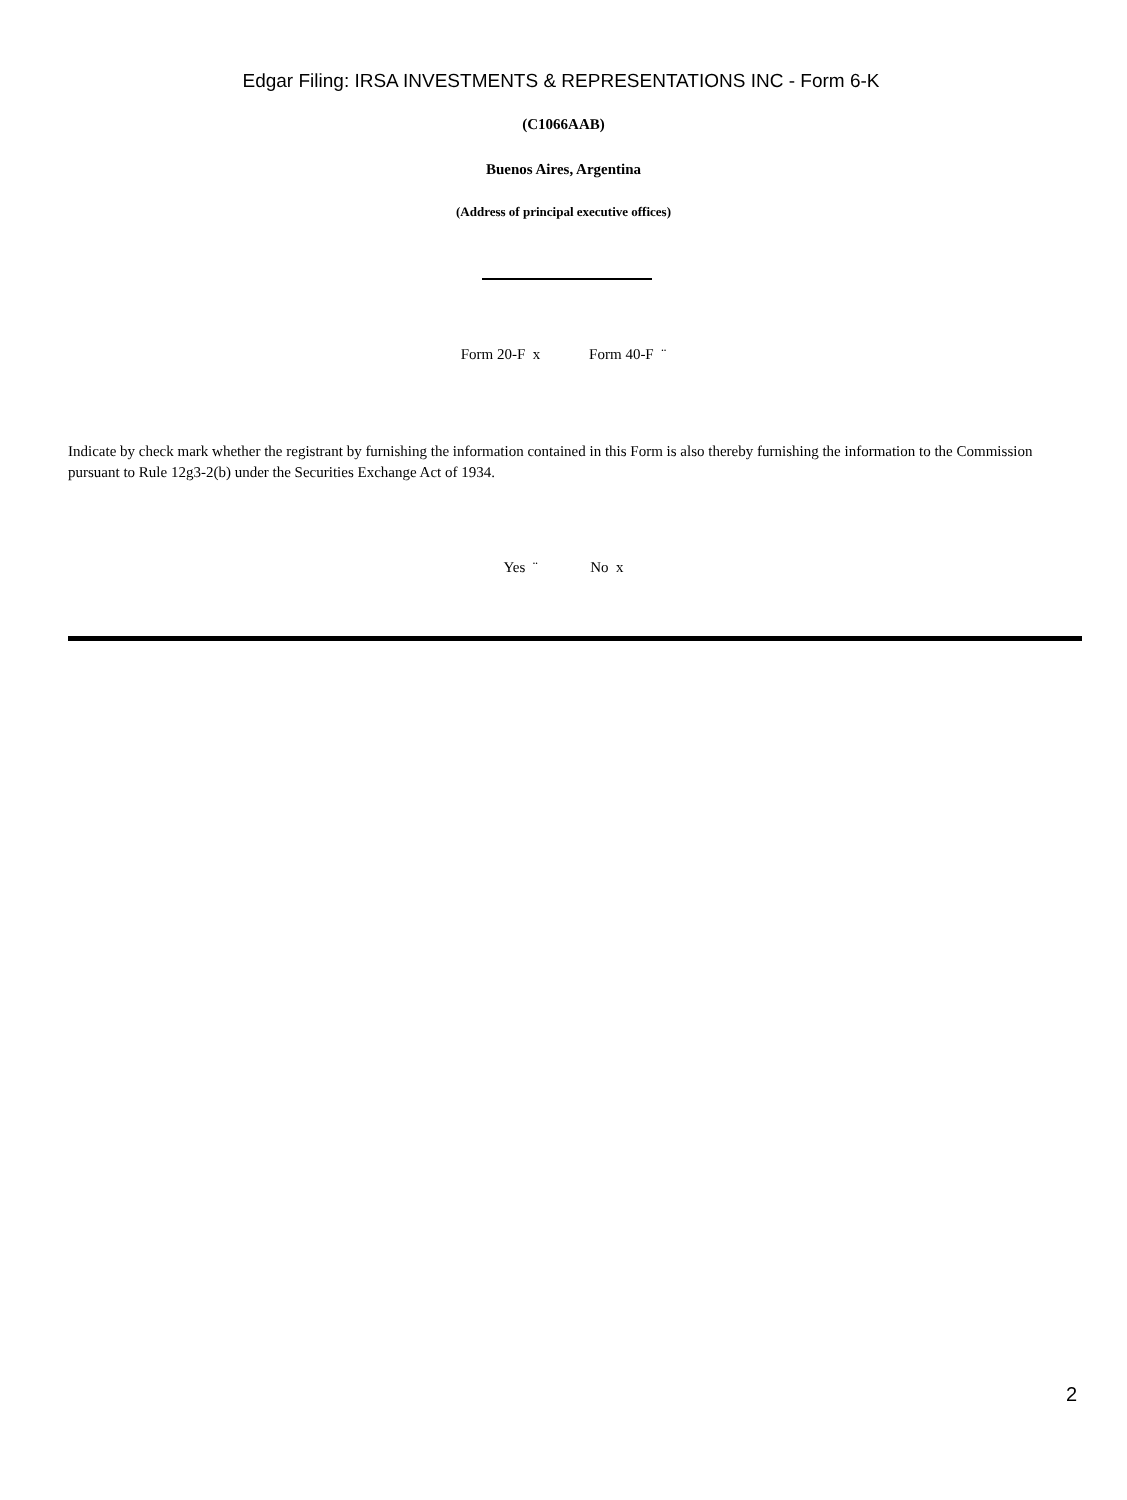Edgar Filing: IRSA INVESTMENTS & REPRESENTATIONS INC - Form 6-K
(C1066AAB)
Buenos Aires, Argentina
(Address of principal executive offices)
Form 20-F x Form 40-F ¨
Indicate by check mark whether the registrant by furnishing the information contained in this Form is also thereby furnishing the information to the Commission pursuant to Rule 12g3-2(b) under the Securities Exchange Act of 1934.
Yes ¨ No x
2